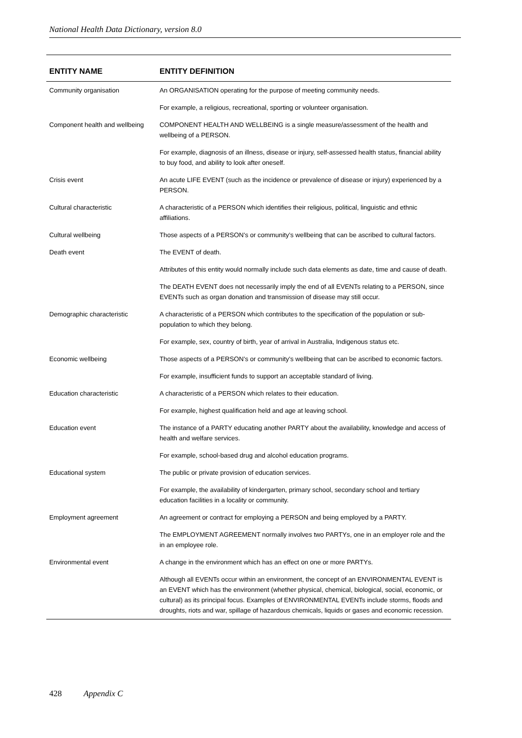National Health Data Dictionary, version 8.0
| ENTITY NAME | ENTITY DEFINITION |
| --- | --- |
| Community organisation | An ORGANISATION operating for the purpose of meeting community needs. |
| | For example, a religious, recreational, sporting or volunteer organisation. |
| Component health and wellbeing | COMPONENT HEALTH AND WELLBEING is a single measure/assessment of the health and wellbeing of a PERSON. |
| | For example, diagnosis of an illness, disease or injury, self-assessed health status, financial ability to buy food, and ability to look after oneself. |
| Crisis event | An acute LIFE EVENT (such as the incidence or prevalence of disease or injury) experienced by a PERSON. |
| Cultural characteristic | A characteristic of a PERSON which identifies their religious, political, linguistic and ethnic affiliations. |
| Cultural wellbeing | Those aspects of a PERSON’s or community’s wellbeing that can be ascribed to cultural factors. |
| Death event | The EVENT of death. |
| | Attributes of this entity would normally include such data elements as date, time and cause of death. |
| | The DEATH EVENT does not necessarily imply the end of all EVENTs relating to a PERSON, since EVENTs such as organ donation and transmission of disease may still occur. |
| Demographic characteristic | A characteristic of a PERSON which contributes to the specification of the population or sub-population to which they belong. |
| | For example, sex, country of birth, year of arrival in Australia, Indigenous status etc. |
| Economic wellbeing | Those aspects of a PERSON’s or community’s wellbeing that can be ascribed to economic factors. |
| | For example, insufficient funds to support an acceptable standard of living. |
| Education characteristic | A characteristic of a PERSON which relates to their education. |
| | For example, highest qualification held and age at leaving school. |
| Education event | The instance of a PARTY educating another PARTY about the availability, knowledge and access of health and welfare services. |
| | For example, school-based drug and alcohol education programs. |
| Educational system | The public or private provision of education services. |
| | For example, the availability of kindergarten, primary school, secondary school and tertiary education facilities in a locality or community. |
| Employment agreement | An agreement or contract for employing a PERSON and being employed by a PARTY. |
| | The EMPLOYMENT AGREEMENT normally involves two PARTYs, one in an employer role and the in an employee role. |
| Environmental event | A change in the environment which has an effect on one or more PARTYs. |
| | Although all EVENTs occur within an environment, the concept of an ENVIRONMENTAL EVENT is an EVENT which has the environment (whether physical, chemical, biological, social, economic, or cultural) as its principal focus. Examples of ENVIRONMENTAL EVENTs include storms, floods and droughts, riots and war, spillage of hazardous chemicals, liquids or gases and economic recession. |
428 Appendix C